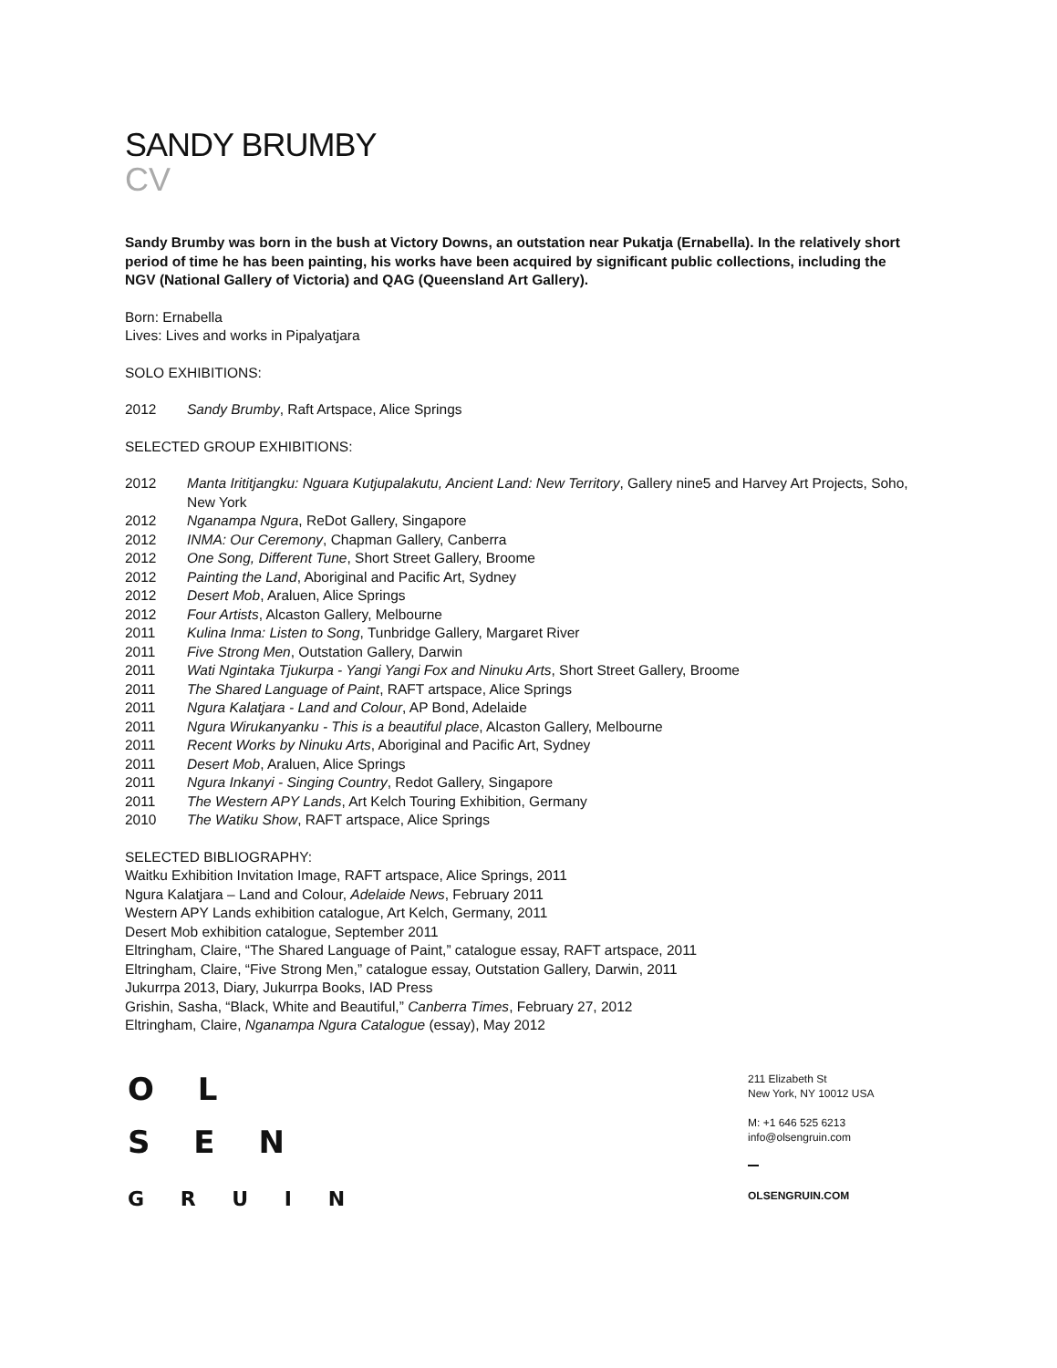SANDY BRUMBY
CV
Sandy Brumby was born in the bush at Victory Downs, an outstation near Pukatja (Ernabella). In the relatively short period of time he has been painting, his works have been acquired by significant public collections, including the NGV (National Gallery of Victoria) and QAG (Queensland Art Gallery).
Born: Ernabella
Lives: Lives and works in Pipalyatjara
SOLO EXHIBITIONS:
2012 Sandy Brumby, Raft Artspace, Alice Springs
SELECTED GROUP EXHIBITIONS:
2012 Manta Irititjangku: Nguara Kutjupalakutu, Ancient Land: New Territory, Gallery nine5 and Harvey Art Projects, Soho, New York
2012 Nganampa Ngura, ReDot Gallery, Singapore
2012 INMA: Our Ceremony, Chapman Gallery, Canberra
2012 One Song, Different Tune, Short Street Gallery, Broome
2012 Painting the Land, Aboriginal and Pacific Art, Sydney
2012 Desert Mob, Araluen, Alice Springs
2012 Four Artists, Alcaston Gallery, Melbourne
2011 Kulina Inma: Listen to Song, Tunbridge Gallery, Margaret River
2011 Five Strong Men, Outstation Gallery, Darwin
2011 Wati Ngintaka Tjukurpa - Yangi Yangi Fox and Ninuku Arts, Short Street Gallery, Broome
2011 The Shared Language of Paint, RAFT artspace, Alice Springs
2011 Ngura Kalatjara - Land and Colour, AP Bond, Adelaide
2011 Ngura Wirukanyanku - This is a beautiful place, Alcaston Gallery, Melbourne
2011 Recent Works by Ninuku Arts, Aboriginal and Pacific Art, Sydney
2011 Desert Mob, Araluen, Alice Springs
2011 Ngura Inkanyi - Singing Country, Redot Gallery, Singapore
2011 The Western APY Lands, Art Kelch Touring Exhibition, Germany
2010 The Watiku Show, RAFT artspace, Alice Springs
SELECTED BIBLIOGRAPHY:
Waitku Exhibition Invitation Image, RAFT artspace, Alice Springs, 2011
Ngura Kalatjara – Land and Colour, Adelaide News, February 2011
Western APY Lands exhibition catalogue, Art Kelch, Germany, 2011
Desert Mob exhibition catalogue, September 2011
Eltringham, Claire, “The Shared Language of Paint,” catalogue essay, RAFT artspace, 2011
Eltringham, Claire, “Five Strong Men,” catalogue essay, Outstation Gallery, Darwin, 2011
Jukurrpa 2013, Diary, Jukurrpa Books, IAD Press
Grishin, Sasha, “Black, White and Beautiful,” Canberra Times, February 27, 2012
Eltringham, Claire, Nganampa Ngura Catalogue (essay), May 2012
O L
S E N
G R U I N
211 Elizabeth St
New York, NY 10012 USA
M: +1 646 525 6213
info@olsengruin.com
OLSENGRUIN.COM